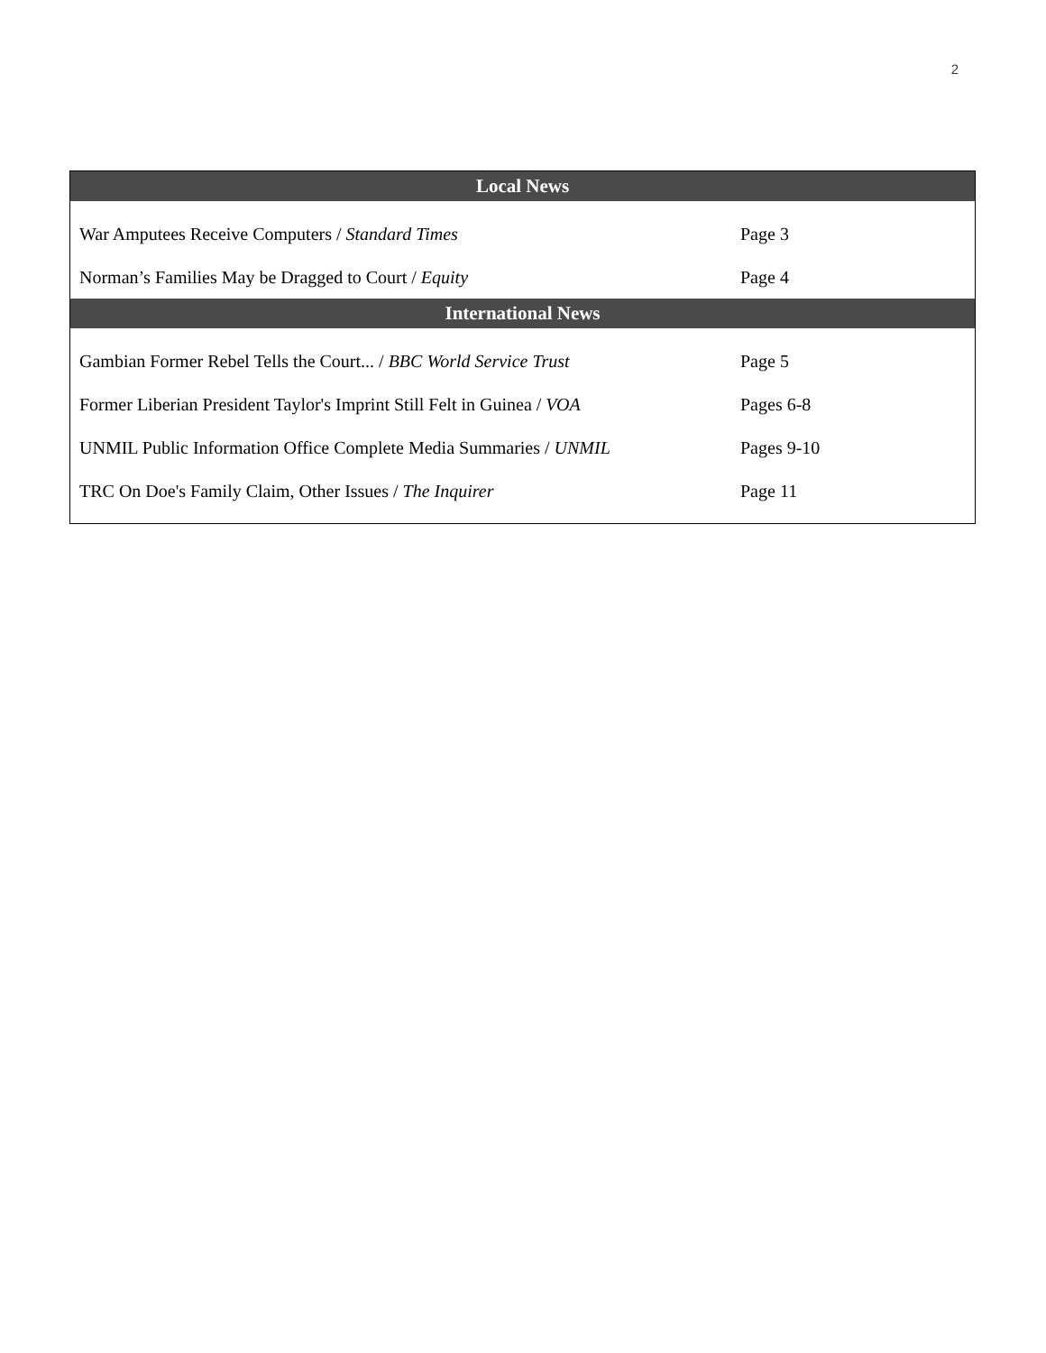2
| Local News | |
| --- | --- |
| War Amputees Receive Computers / Standard Times | Page 3 |
| Norman’s Families May be Dragged to Court / Equity | Page 4 |
| International News | |
| Gambian Former Rebel Tells the Court... / BBC World Service Trust | Page 5 |
| Former Liberian President Taylor's Imprint Still Felt in Guinea / VOA | Pages 6-8 |
| UNMIL Public Information Office Complete Media Summaries / UNMIL | Pages 9-10 |
| TRC On Doe's Family Claim, Other Issues / The Inquirer | Page 11 |